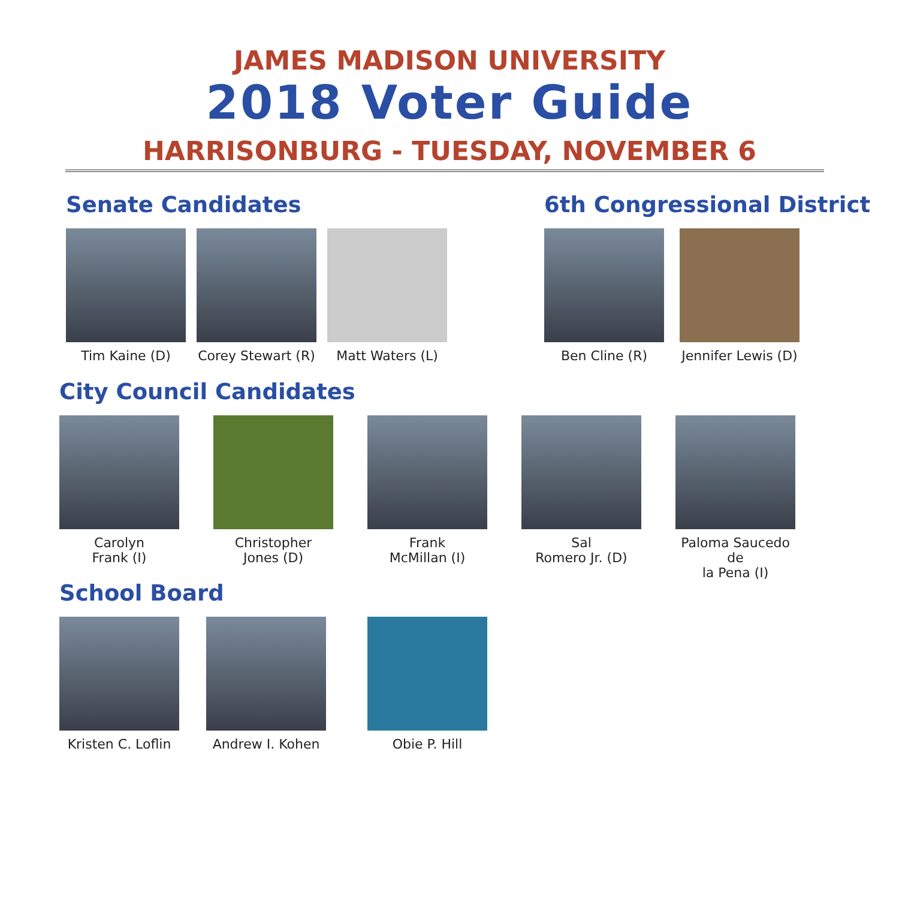JAMES MADISON UNIVERSITY
2018 Voter Guide
HARRISONBURG - TUESDAY, NOVEMBER 6
Senate Candidates
Tim Kaine (D) Corey Stewart (R)
Matt Waters (L)
6th Congressional District
Ben Cline (R) Jennifer Lewis (D)
City Council Candidates
Carolyn
Frank (I)
Christopher
Jones (D)
Frank
McMillan (I)
Sal
Romero Jr. (D)
Paloma Saucedo de
la Pena (I)
School Board
Kristen C. Loflin
Andrew I. Kohen Obie P. Hill